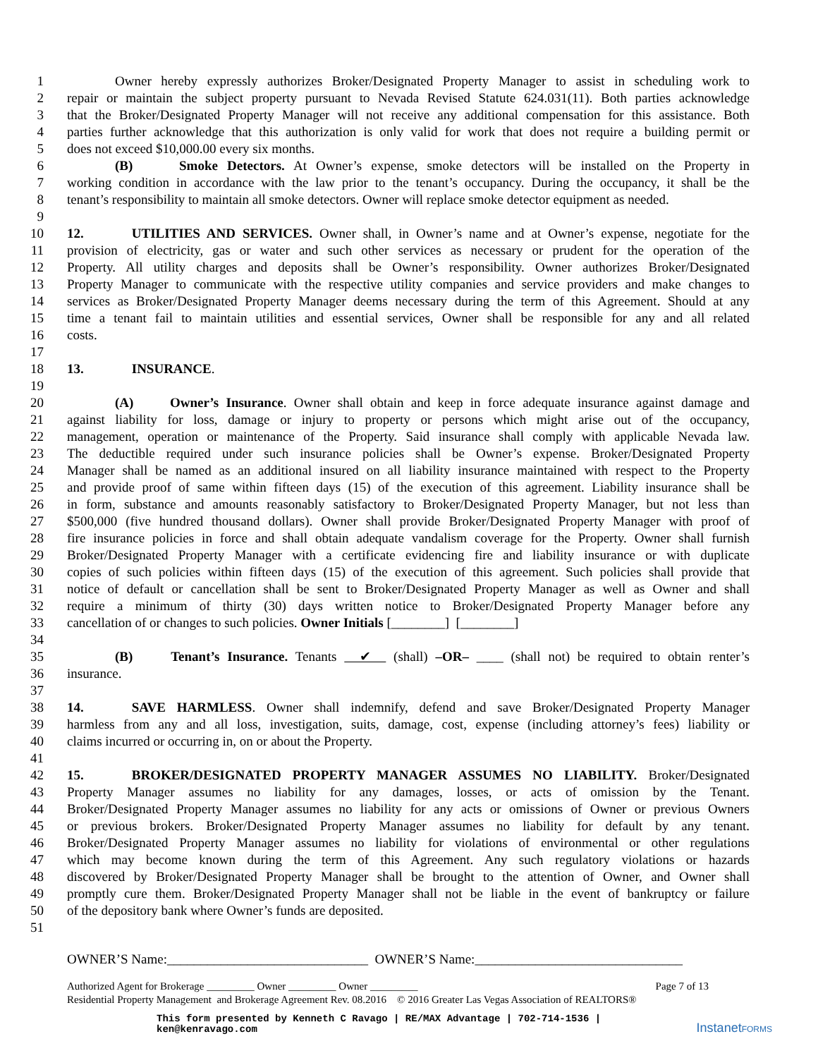1 Owner hereby expressly authorizes Broker/Designated Property Manager to assist in scheduling work to
2 repair or maintain the subject property pursuant to Nevada Revised Statute 624.031(11). Both parties acknowledge
3 that the Broker/Designated Property Manager will not receive any additional compensation for this assistance. Both
4 parties further acknowledge that this authorization is only valid for work that does not require a building permit or
5 does not exceed $10,000.00 every six months.
6 (B) Smoke Detectors. At Owner’s expense, smoke detectors will be installed on the Property in
7 working condition in accordance with the law prior to the tenant’s occupancy. During the occupancy, it shall be the
8 tenant’s responsibility to maintain all smoke detectors. Owner will replace smoke detector equipment as needed.
9
10 12. UTILITIES AND SERVICES. Owner shall, in Owner’s name and at Owner’s expense, negotiate for the
11 provision of electricity, gas or water and such other services as necessary or prudent for the operation of the
12 Property. All utility charges and deposits shall be Owner’s responsibility. Owner authorizes Broker/Designated
13 Property Manager to communicate with the respective utility companies and service providers and make changes to
14 services as Broker/Designated Property Manager deems necessary during the term of this Agreement. Should at any
15 time a tenant fail to maintain utilities and essential services, Owner shall be responsible for any and all related
16 costs.
17
18 13. INSURANCE.
19
20 (A) Owner’s Insurance. Owner shall obtain and keep in force adequate insurance against damage and
21 against liability for loss, damage or injury to property or persons which might arise out of the occupancy,
22 management, operation or maintenance of the Property. Said insurance shall comply with applicable Nevada law.
23 The deductible required under such insurance policies shall be Owner’s expense. Broker/Designated Property
24 Manager shall be named as an additional insured on all liability insurance maintained with respect to the Property
25 and provide proof of same within fifteen days (15) of the execution of this agreement. Liability insurance shall be
26 in form, substance and amounts reasonably satisfactory to Broker/Designated Property Manager, but not less than
27 $500,000 (five hundred thousand dollars). Owner shall provide Broker/Designated Property Manager with proof of
28 fire insurance policies in force and shall obtain adequate vandalism coverage for the Property. Owner shall furnish
29 Broker/Designated Property Manager with a certificate evidencing fire and liability insurance or with duplicate
30 copies of such policies within fifteen days (15) of the execution of this agreement. Such policies shall provide that
31 notice of default or cancellation shall be sent to Broker/Designated Property Manager as well as Owner and shall
32 require a minimum of thirty (30) days written notice to Broker/Designated Property Manager before any
33 cancellation of or changes to such policies. Owner Initials [________] [________]
34
35 (B) Tenant’s Insurance. Tenants ✔ (shall) –OR– ____ (shall not) be required to obtain renter’s
36 insurance.
37
38 14. SAVE HARMLESS. Owner shall indemnify, defend and save Broker/Designated Property Manager
39 harmless from any and all loss, investigation, suits, damage, cost, expense (including attorney’s fees) liability or
40 claims incurred or occurring in, on or about the Property.
41
42 15. BROKER/DESIGNATED PROPERTY MANAGER ASSUMES NO LIABILITY. Broker/Designated
43 Property Manager assumes no liability for any damages, losses, or acts of omission by the Tenant.
44 Broker/Designated Property Manager assumes no liability for any acts or omissions of Owner or previous Owners
45 or previous brokers. Broker/Designated Property Manager assumes no liability for default by any tenant.
46 Broker/Designated Property Manager assumes no liability for violations of environmental or other regulations
47 which may become known during the term of this Agreement. Any such regulatory violations or hazards
48 discovered by Broker/Designated Property Manager shall be brought to the attention of Owner, and Owner shall
49 promptly cure them. Broker/Designated Property Manager shall not be liable in the event of bankruptcy or failure
50 of the depository bank where Owner’s funds are deposited.
51
OWNER’S Name:______________________________ OWNER’S Name:_______________________________
Authorized Agent for Brokerage _________ Owner _________ Owner _________ Page 7 of 13
Residential Property Management and Brokerage Agreement Rev. 08.2016 © 2016 Greater Las Vegas Association of REALTORS®
This form presented by Kenneth C Ravago | RE/MAX Advantage | 702-714-1536 |
ken@kenravago.com
InstanetFORMS